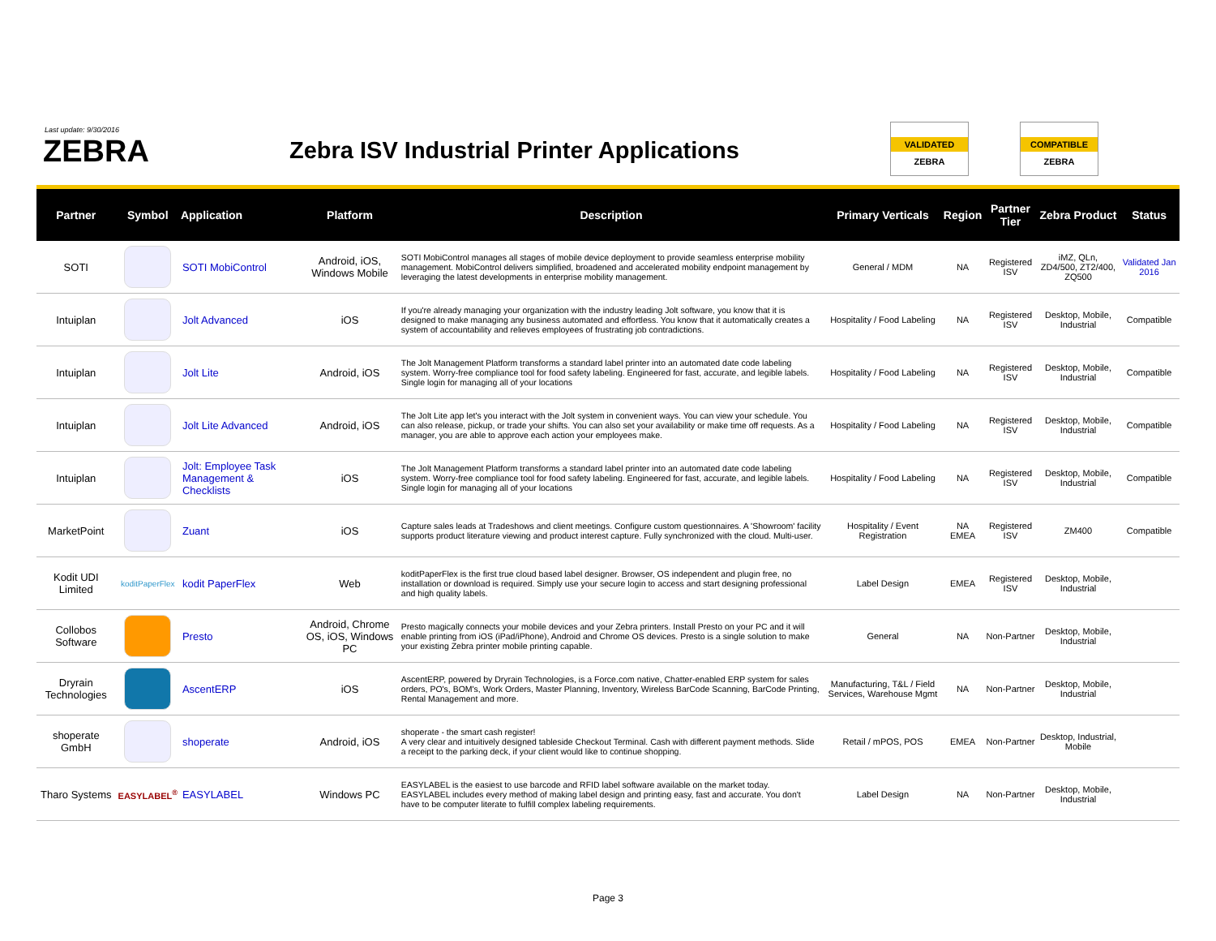Last update: 9/30/2016
ZEBRA
Zebra ISV Industrial Printer Applications
VALIDATED
ZEBRA
COMPATIBLE
ZEBRA
| Partner | Symbol | Application | Platform | Description | Primary Verticals | Region | Partner Tier | Zebra Product | Status |
| --- | --- | --- | --- | --- | --- | --- | --- | --- | --- |
| SOTI | | SOTI MobiControl | Android, iOS, Windows Mobile | SOTI MobiControl manages all stages of mobile device deployment to provide seamless enterprise mobility management. MobiControl delivers simplified, broadened and accelerated mobility endpoint management by leveraging the latest developments in enterprise mobility management. | General / MDM | NA | Registered ISV | iMZ, QLn, ZD4/500, ZT2/400, ZQ500 | Validated Jan 2016 |
| Intuiplan | | Jolt Advanced | iOS | If you're already managing your organization with the industry leading Jolt software, you know that it is designed to make managing any business automated and effortless. You know that it automatically creates a system of accountability and relieves employees of frustrating job contradictions. | Hospitality / Food Labeling | NA | Registered ISV | Desktop, Mobile, Industrial | Compatible |
| Intuiplan | | Jolt Lite | Android, iOS | The Jolt Management Platform transforms a standard label printer into an automated date code labeling system. Worry-free compliance tool for food safety labeling. Engineered for fast, accurate, and legible labels. Single login for managing all of your locations | Hospitality / Food Labeling | NA | Registered ISV | Desktop, Mobile, Industrial | Compatible |
| Intuiplan | | Jolt Lite Advanced | Android, iOS | The Jolt Lite app let's you interact with the Jolt system in convenient ways. You can view your schedule. You can also release, pickup, or trade your shifts. You can also set your availability or make time off requests. As a manager, you are able to approve each action your employees make. | Hospitality / Food Labeling | NA | Registered ISV | Desktop, Mobile, Industrial | Compatible |
| Intuiplan | | Jolt: Employee Task Management & Checklists | iOS | The Jolt Management Platform transforms a standard label printer into an automated date code labeling system. Worry-free compliance tool for food safety labeling. Engineered for fast, accurate, and legible labels. Single login for managing all of your locations | Hospitality / Food Labeling | NA | Registered ISV | Desktop, Mobile, Industrial | Compatible |
| MarketPoint | | Zuant | iOS | Capture sales leads at Tradeshows and client meetings. Configure custom questionnaires. A 'Showroom' facility supports product literature viewing and product interest capture. Fully synchronized with the cloud. Multi-user. | Hospitality / Event Registration | NA EMEA | Registered ISV | ZM400 | Compatible |
| Kodit UDI Limited | koditPaperFlex | kodit PaperFlex | Web | koditPaperFlex is the first true cloud based label designer. Browser, OS independent and plugin free, no installation or download is required. Simply use your secure login to access and start designing professional and high quality labels. | Label Design | EMEA | Registered ISV | Desktop, Mobile, Industrial | |
| Collobos Software | | Presto | Android, Chrome OS, iOS, Windows PC | Presto magically connects your mobile devices and your Zebra printers. Install Presto on your PC and it will enable printing from iOS (iPad/iPhone), Android and Chrome OS devices. Presto is a single solution to make your existing Zebra printer mobile printing capable. | General | NA | Non-Partner | Desktop, Mobile, Industrial | |
| Dryrain Technologies | | AscentERP | iOS | AscentERP, powered by Dryrain Technologies, is a Force.com native, Chatter-enabled ERP system for sales orders, PO's, BOM's, Work Orders, Master Planning, Inventory, Wireless BarCode Scanning, BarCode Printing, Rental Management and more. | Manufacturing, T&L / Field Services, Warehouse Mgmt | NA | Non-Partner | Desktop, Mobile, Industrial | |
| shoperate GmbH | | shoperate | Android, iOS | shoperate - the smart cash register! A very clear and intuitively designed tableside Checkout Terminal. Cash with different payment methods. Slide a receipt to the parking deck, if your client would like to continue shopping. | Retail / mPOS, POS | EMEA | Non-Partner | Desktop, Industrial, Mobile | |
| Tharo Systems | EASYLABEL<sup>®</sup> | EASYLABEL | Windows PC | EASYLABEL is the easiest to use barcode and RFID label software available on the market today. EASYLABEL includes every method of making label design and printing easy, fast and accurate. You don't have to be computer literate to fulfill complex labeling requirements. | Label Design | NA | Non-Partner | Desktop, Mobile, Industrial | |
Page 3